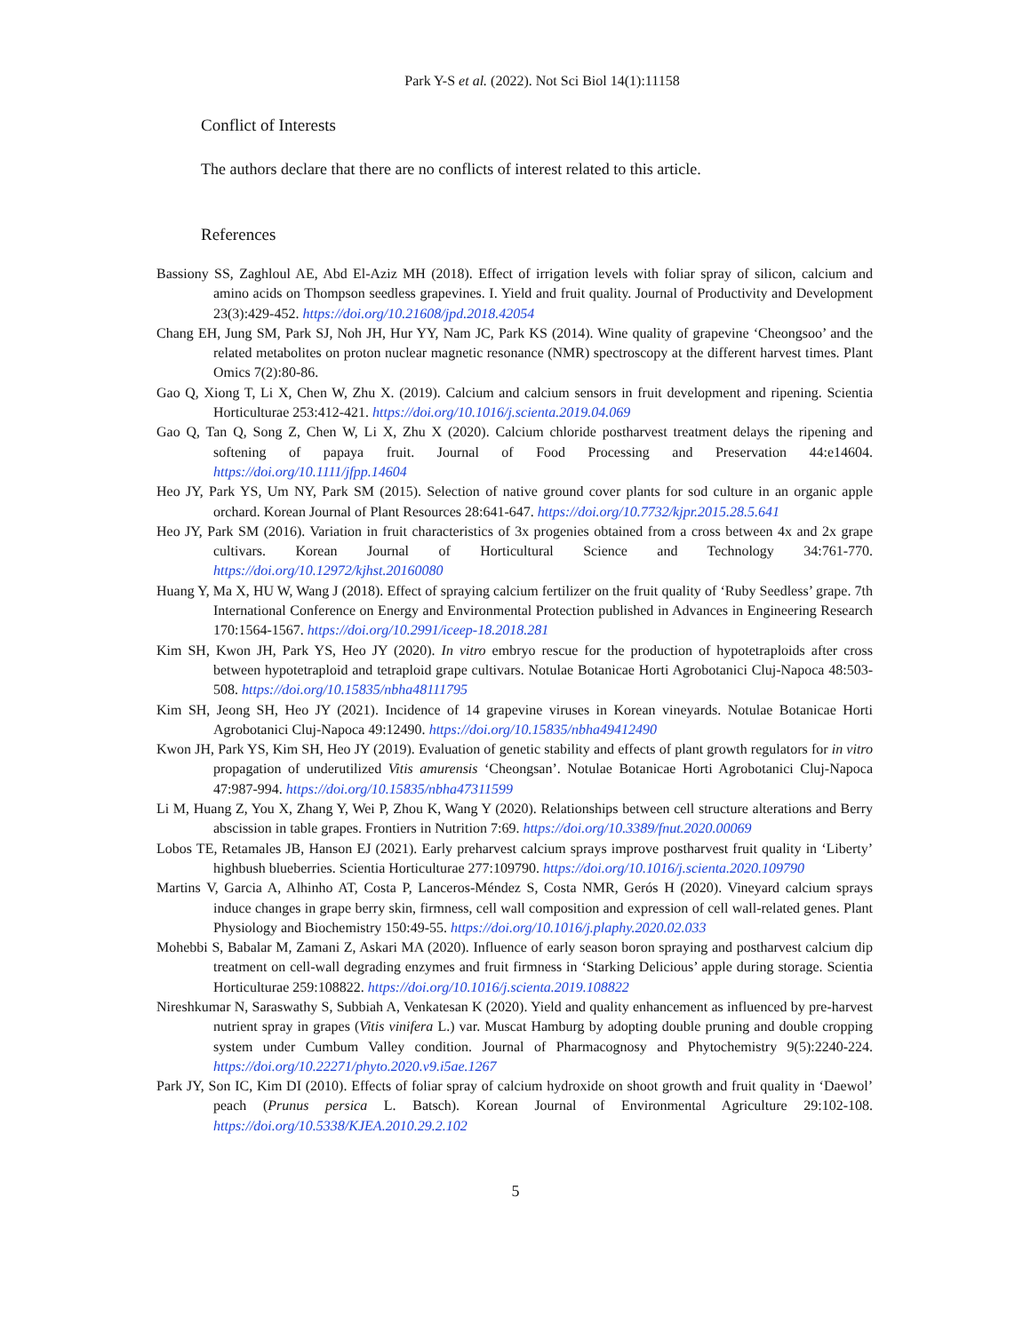Park Y-S et al. (2022). Not Sci Biol 14(1):11158
Conflict of Interests
The authors declare that there are no conflicts of interest related to this article.
References
Bassiony SS, Zaghloul AE, Abd El-Aziz MH (2018). Effect of irrigation levels with foliar spray of silicon, calcium and amino acids on Thompson seedless grapevines. I. Yield and fruit quality. Journal of Productivity and Development 23(3):429-452. https://doi.org/10.21608/jpd.2018.42054
Chang EH, Jung SM, Park SJ, Noh JH, Hur YY, Nam JC, Park KS (2014). Wine quality of grapevine ‘Cheongsoo’ and the related metabolites on proton nuclear magnetic resonance (NMR) spectroscopy at the different harvest times. Plant Omics 7(2):80-86.
Gao Q, Xiong T, Li X, Chen W, Zhu X. (2019). Calcium and calcium sensors in fruit development and ripening. Scientia Horticulturae 253:412-421. https://doi.org/10.1016/j.scienta.2019.04.069
Gao Q, Tan Q, Song Z, Chen W, Li X, Zhu X (2020). Calcium chloride postharvest treatment delays the ripening and softening of papaya fruit. Journal of Food Processing and Preservation 44:e14604. https://doi.org/10.1111/jfpp.14604
Heo JY, Park YS, Um NY, Park SM (2015). Selection of native ground cover plants for sod culture in an organic apple orchard. Korean Journal of Plant Resources 28:641-647. https://doi.org/10.7732/kjpr.2015.28.5.641
Heo JY, Park SM (2016). Variation in fruit characteristics of 3x progenies obtained from a cross between 4x and 2x grape cultivars. Korean Journal of Horticultural Science and Technology 34:761-770. https://doi.org/10.12972/kjhst.20160080
Huang Y, Ma X, HU W, Wang J (2018). Effect of spraying calcium fertilizer on the fruit quality of ‘Ruby Seedless’ grape. 7th International Conference on Energy and Environmental Protection published in Advances in Engineering Research 170:1564-1567. https://doi.org/10.2991/iceep-18.2018.281
Kim SH, Kwon JH, Park YS, Heo JY (2020). In vitro embryo rescue for the production of hypotetraploids after cross between hypotetraploid and tetraploid grape cultivars. Notulae Botanicae Horti Agrobotanici Cluj-Napoca 48:503-508. https://doi.org/10.15835/nbha48111795
Kim SH, Jeong SH, Heo JY (2021). Incidence of 14 grapevine viruses in Korean vineyards. Notulae Botanicae Horti Agrobotanici Cluj-Napoca 49:12490. https://doi.org/10.15835/nbha49412490
Kwon JH, Park YS, Kim SH, Heo JY (2019). Evaluation of genetic stability and effects of plant growth regulators for in vitro propagation of underutilized Vitis amurensis ‘Cheongsan’. Notulae Botanicae Horti Agrobotanici Cluj-Napoca 47:987-994. https://doi.org/10.15835/nbha47311599
Li M, Huang Z, You X, Zhang Y, Wei P, Zhou K, Wang Y (2020). Relationships between cell structure alterations and Berry abscission in table grapes. Frontiers in Nutrition 7:69. https://doi.org/10.3389/fnut.2020.00069
Lobos TE, Retamales JB, Hanson EJ (2021). Early preharvest calcium sprays improve postharvest fruit quality in ‘Liberty’ highbush blueberries. Scientia Horticulturae 277:109790. https://doi.org/10.1016/j.scienta.2020.109790
Martins V, Garcia A, Alhinho AT, Costa P, Lanceros-Méndez S, Costa NMR, Gerós H (2020). Vineyard calcium sprays induce changes in grape berry skin, firmness, cell wall composition and expression of cell wall-related genes. Plant Physiology and Biochemistry 150:49-55. https://doi.org/10.1016/j.plaphy.2020.02.033
Mohebbi S, Babalar M, Zamani Z, Askari MA (2020). Influence of early season boron spraying and postharvest calcium dip treatment on cell-wall degrading enzymes and fruit firmness in ‘Starking Delicious’ apple during storage. Scientia Horticulturae 259:108822. https://doi.org/10.1016/j.scienta.2019.108822
Nireshkumar N, Saraswathy S, Subbiah A, Venkatesan K (2020). Yield and quality enhancement as influenced by pre-harvest nutrient spray in grapes (Vitis vinifera L.) var. Muscat Hamburg by adopting double pruning and double cropping system under Cumbum Valley condition. Journal of Pharmacognosy and Phytochemistry 9(5):2240-224. https://doi.org/10.22271/phyto.2020.v9.i5ae.1267
Park JY, Son IC, Kim DI (2010). Effects of foliar spray of calcium hydroxide on shoot growth and fruit quality in ‘Daewol’ peach (Prunus persica L. Batsch). Korean Journal of Environmental Agriculture 29:102-108. https://doi.org/10.5338/KJEA.2010.29.2.102
5